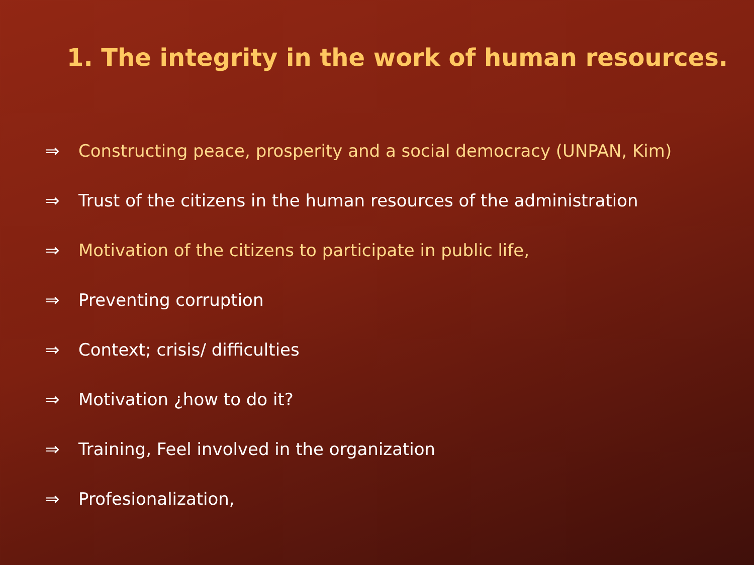1. The integrity in the work of human resources.
⇒ Constructing peace, prosperity and a social democracy (UNPAN, Kim)
⇒ Trust of the citizens in the human resources of the administration
⇒ Motivation of the citizens to participate in public life,
⇒ Preventing corruption
⇒ Context; crisis/ difficulties
⇒ Motivation ¿how to do it?
⇒ Training, Feel involved in the organization
⇒ Profesionalization,